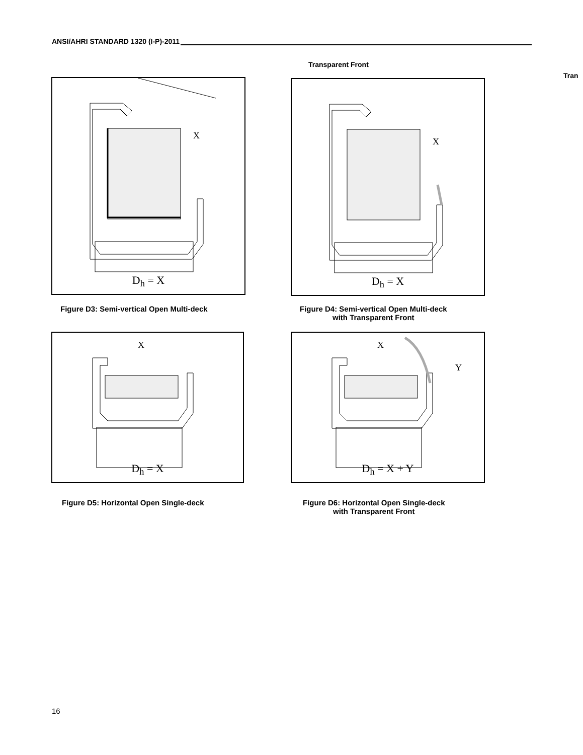ANSI/AHRI STANDARD 1320 (I-P)-2011
Transparent Front
Tran
X
D<sub>h</sub> = X
Figure D3: Semi-vertical Open Multi-deck
X
D<sub>h</sub> = X
Figure D4: Semi-vertical Open Multi-deck
with Transparent Front
X
D<sub>h</sub> = X
Figure D5: Horizontal Open Single-deck
X
Y
D<sub>h</sub> = X + Y
Figure D6: Horizontal Open Single-deck
with Transparent Front
16